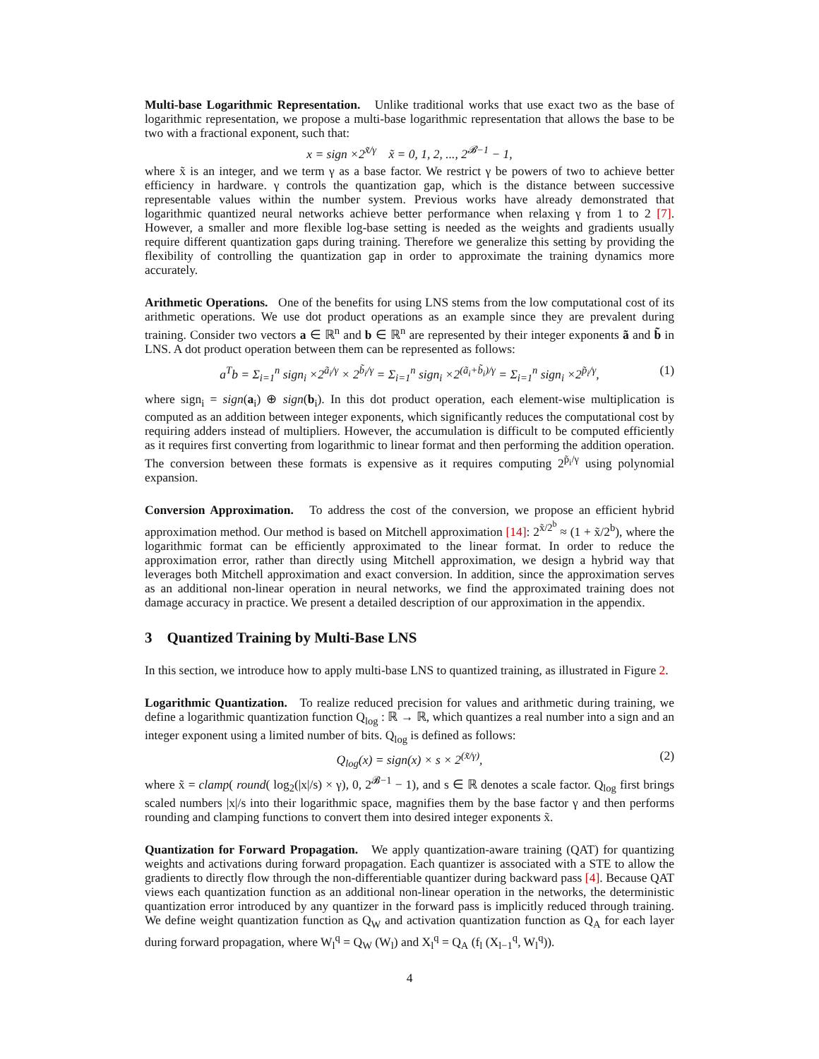Multi-base Logarithmic Representation. Unlike traditional works that use exact two as the base of logarithmic representation, we propose a multi-base logarithmic representation that allows the base to be two with a fractional exponent, such that:
x = sign ×2<sup>x̃/γ</sup> x̃ = 0, 1, 2, ..., 2<sup>𝓑−1</sup> − 1,
where x̃ is an integer, and we term γ as a base factor. We restrict γ be powers of two to achieve better efficiency in hardware. γ controls the quantization gap, which is the distance between successive representable values within the number system. Previous works have already demonstrated that logarithmic quantized neural networks achieve better performance when relaxing γ from 1 to 2 [7]. However, a smaller and more flexible log-base setting is needed as the weights and gradients usually require different quantization gaps during training. Therefore we generalize this setting by providing the flexibility of controlling the quantization gap in order to approximate the training dynamics more accurately.
Arithmetic Operations. One of the benefits for using LNS stems from the low computational cost of its arithmetic operations. We use dot product operations as an example since they are prevalent during training. Consider two vectors a ∈ ℝ<sup>n</sup> and b ∈ ℝ<sup>n</sup> are represented by their integer exponents ã and b̃ in LNS. A dot product operation between them can be represented as follows:
a<sup>T</sup>b = Σ<sub>i=1</sub><sup>n</sup> sign<sub>i</sub> ×2<sup>ã<sub>i</sub>/γ</sup> × 2<sup>b̃<sub>i</sub>/γ</sup> = Σ<sub>i=1</sub><sup>n</sup> sign<sub>i</sub> ×2<sup>(ã<sub>i</sub>+b̃<sub>i</sub>)/γ</sup> = Σ<sub>i=1</sub><sup>n</sup> sign<sub>i</sub> ×2<sup>p̃<sub>i</sub>/γ</sup>, (1)
where sign<sub>i</sub> = sign(a<sub>i</sub>) ⊕ sign(b<sub>i</sub>). In this dot product operation, each element-wise multiplication is computed as an addition between integer exponents, which significantly reduces the computational cost by requiring adders instead of multipliers. However, the accumulation is difficult to be computed efficiently as it requires first converting from logarithmic to linear format and then performing the addition operation. The conversion between these formats is expensive as it requires computing 2<sup>p̃<sub>i</sub>/γ</sup> using polynomial expansion.
Conversion Approximation. To address the cost of the conversion, we propose an efficient hybrid approximation method. Our method is based on Mitchell approximation [14]: 2<sup>x̃/2<sup>b</sup></sup> ≈ (1 + x̃/2<sup>b</sup>), where the logarithmic format can be efficiently approximated to the linear format. In order to reduce the approximation error, rather than directly using Mitchell approximation, we design a hybrid way that leverages both Mitchell approximation and exact conversion. In addition, since the approximation serves as an additional non-linear operation in neural networks, we find the approximated training does not damage accuracy in practice. We present a detailed description of our approximation in the appendix.
3 Quantized Training by Multi-Base LNS
In this section, we introduce how to apply multi-base LNS to quantized training, as illustrated in Figure 2.
Logarithmic Quantization. To realize reduced precision for values and arithmetic during training, we define a logarithmic quantization function Q<sub>log</sub> : ℝ → ℝ, which quantizes a real number into a sign and an integer exponent using a limited number of bits. Q<sub>log</sub> is defined as follows:
Q<sub>log</sub>(x) = sign(x) × s × 2<sup>(x̃/γ)</sup>, (2)
where x̃ = clamp( round( log<sub>2</sub>(|x|/s) × γ), 0, 2<sup>𝓑−1</sup> − 1), and s ∈ ℝ denotes a scale factor. Q<sub>log</sub> first brings scaled numbers |x|/s into their logarithmic space, magnifies them by the base factor γ and then performs rounding and clamping functions to convert them into desired integer exponents x̃.
Quantization for Forward Propagation. We apply quantization-aware training (QAT) for quantizing weights and activations during forward propagation. Each quantizer is associated with a STE to allow the gradients to directly flow through the non-differentiable quantizer during backward pass [4]. Because QAT views each quantization function as an additional non-linear operation in the networks, the deterministic quantization error introduced by any quantizer in the forward pass is implicitly reduced through training. We define weight quantization function as Q<sub>W</sub> and activation quantization function as Q<sub>A</sub> for each layer during forward propagation, where W<sub>l</sub><sup>q</sup> = Q<sub>W</sub> (W<sub>l</sub>) and X<sub>l</sub><sup>q</sup> = Q<sub>A</sub> (f<sub>l</sub> (X<sub>l−1</sub><sup>q</sup>, W<sub>l</sub><sup>q</sup>)).
4